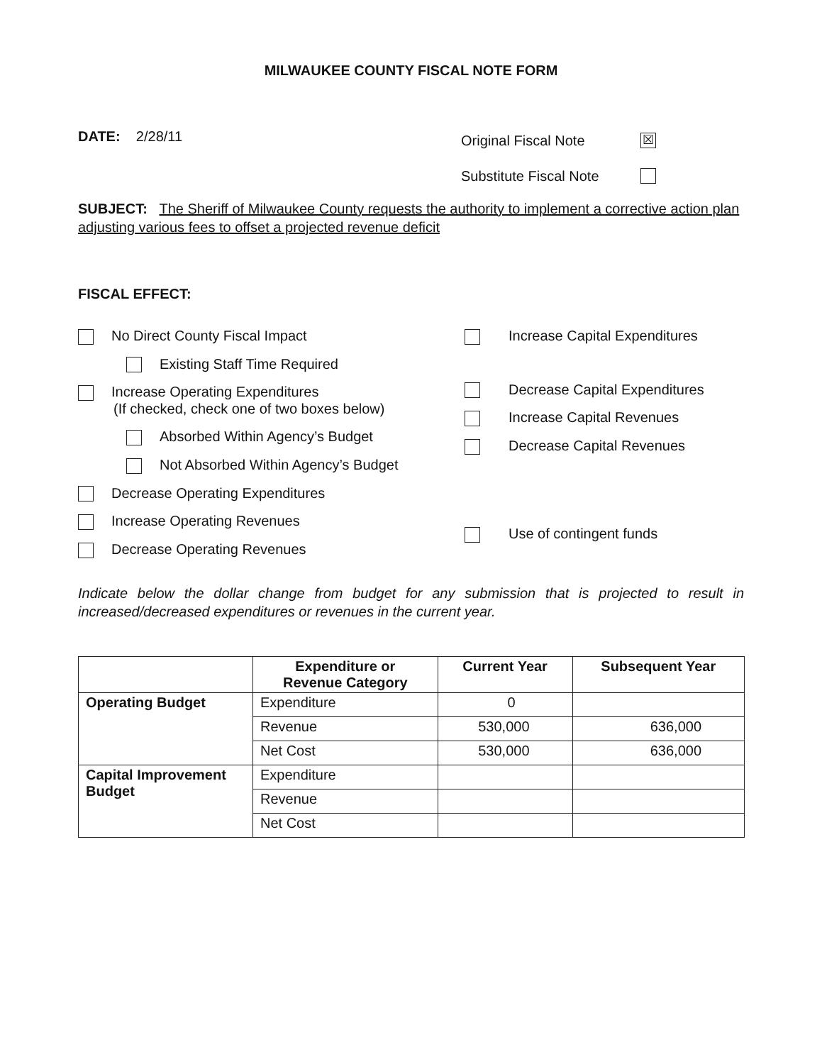MILWAUKEE COUNTY FISCAL NOTE FORM
DATE: 2/28/11
Original Fiscal Note ☒
Substitute Fiscal Note
SUBJECT: The Sheriff of Milwaukee County requests the authority to implement a corrective action plan adjusting various fees to offset a projected revenue deficit
FISCAL EFFECT:
No Direct County Fiscal Impact
Existing Staff Time Required
Increase Operating Expenditures
(If checked, check one of two boxes below)
Absorbed Within Agency’s Budget
Not Absorbed Within Agency’s Budget
Decrease Operating Expenditures
Increase Operating Revenues
Decrease Operating Revenues
Increase Capital Expenditures
Decrease Capital Expenditures
Increase Capital Revenues
Decrease Capital Revenues
Use of contingent funds
Indicate below the dollar change from budget for any submission that is projected to result in increased/decreased expenditures or revenues in the current year.
| | Expenditure or Revenue Category | Current Year | Subsequent Year |
| --- | --- | --- | --- |
| Operating Budget | Expenditure | 0 | |
| | Revenue | 530,000 | 636,000 |
| | Net Cost | 530,000 | 636,000 |
| Capital Improvement Budget | Expenditure | | |
| | Revenue | | |
| | Net Cost | | |